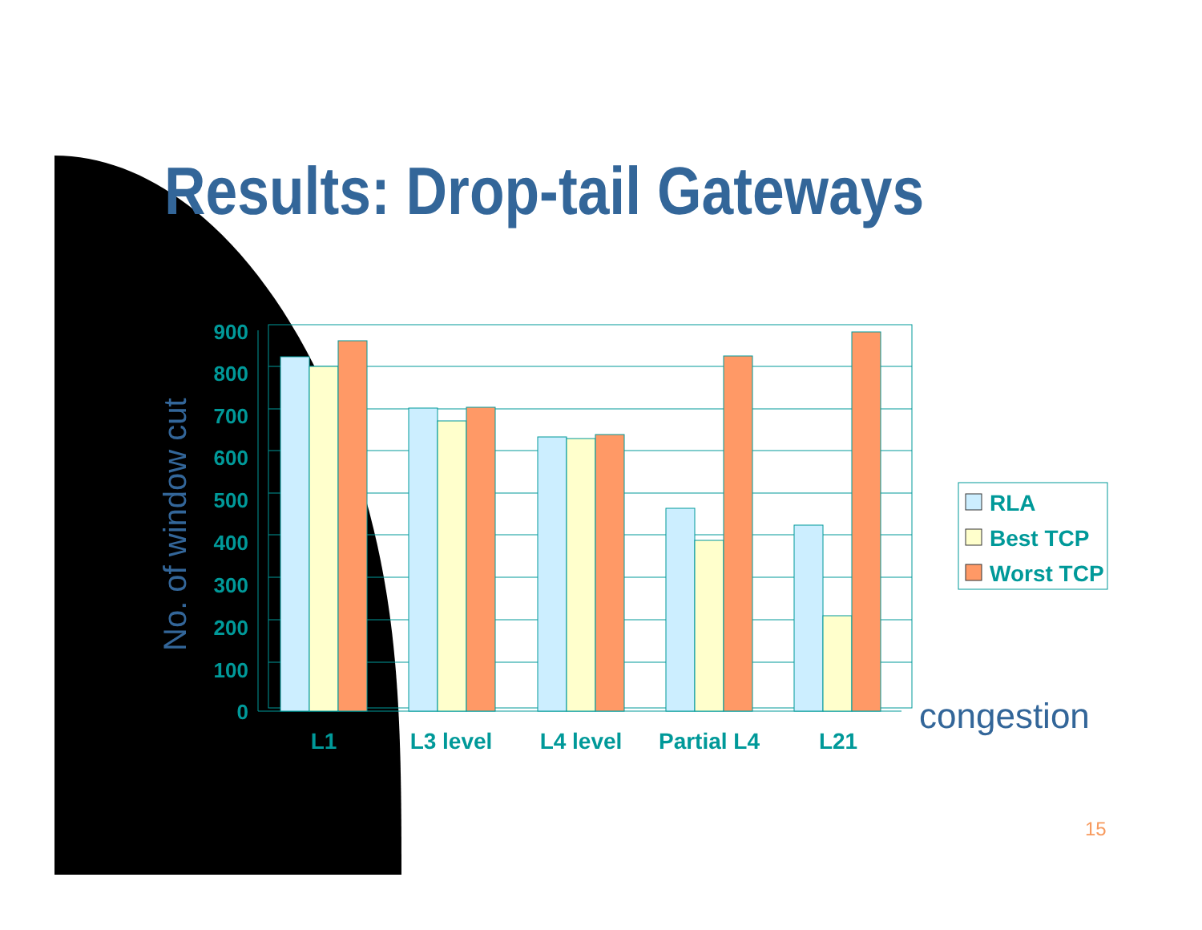Results: Drop-tail Gateways
900
800
700
600
500
400
300
200
100
0
L1
L3 level
L4 level
Partial L4
L21
No. of window cut
congestion
RLA
Best TCP
Worst TCP
15